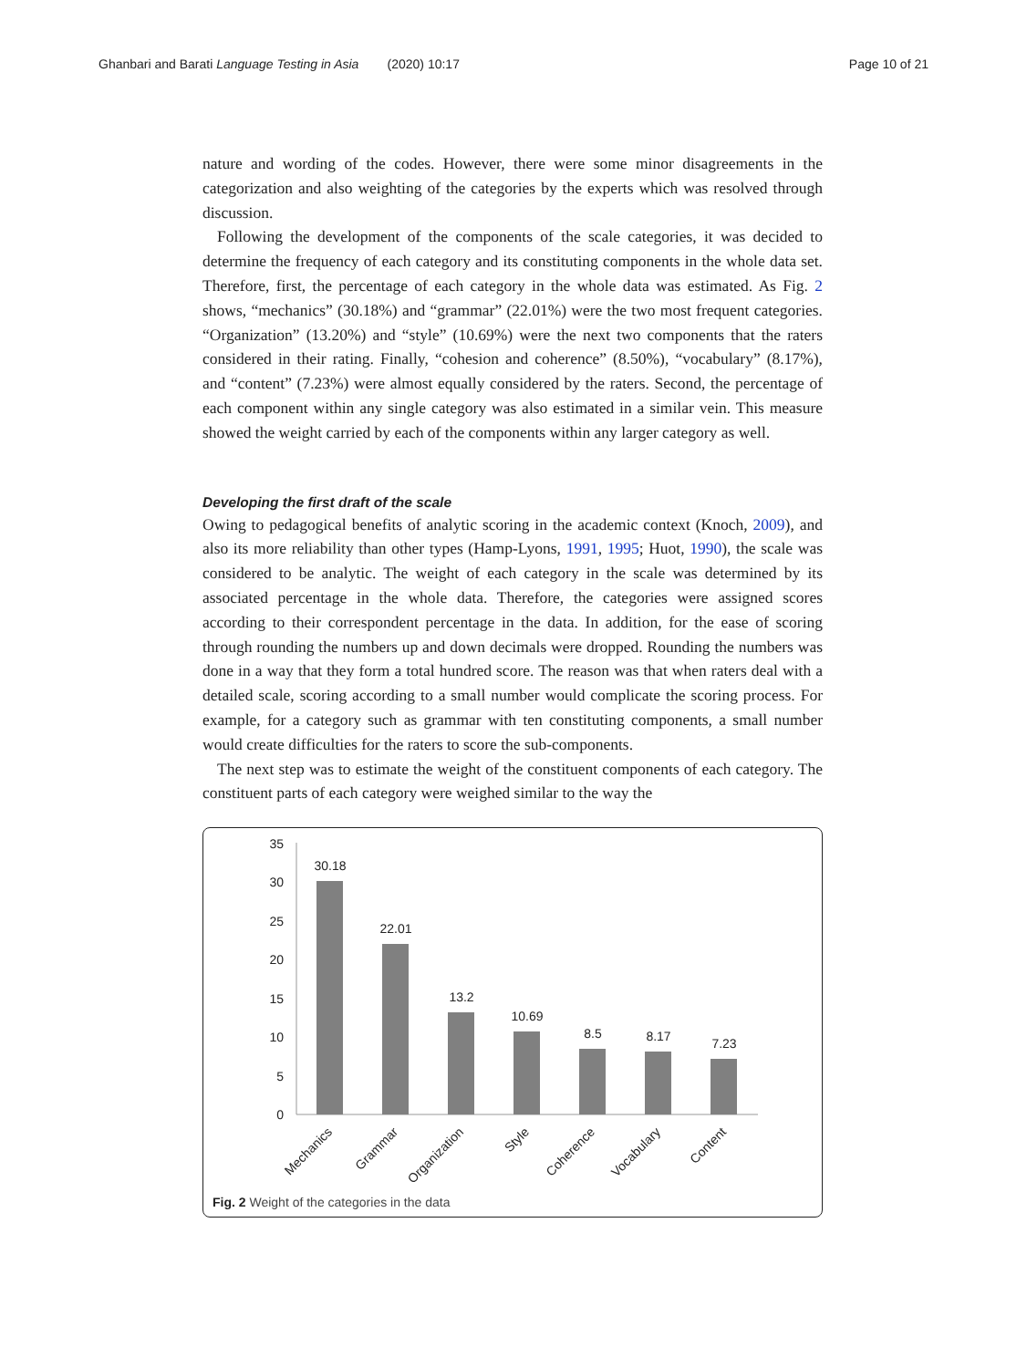Ghanbari and Barati Language Testing in Asia (2020) 10:17 Page 10 of 21
nature and wording of the codes. However, there were some minor disagreements in the categorization and also weighting of the categories by the experts which was resolved through discussion.
Following the development of the components of the scale categories, it was decided to determine the frequency of each category and its constituting components in the whole data set. Therefore, first, the percentage of each category in the whole data was estimated. As Fig. 2 shows, “mechanics” (30.18%) and “grammar” (22.01%) were the two most frequent categories. “Organization” (13.20%) and “style” (10.69%) were the next two components that the raters considered in their rating. Finally, “cohesion and coherence” (8.50%), “vocabulary” (8.17%), and “content” (7.23%) were almost equally considered by the raters. Second, the percentage of each component within any single category was also estimated in a similar vein. This measure showed the weight carried by each of the components within any larger category as well.
Developing the first draft of the scale
Owing to pedagogical benefits of analytic scoring in the academic context (Knoch, 2009), and also its more reliability than other types (Hamp-Lyons, 1991, 1995; Huot, 1990), the scale was considered to be analytic. The weight of each category in the scale was determined by its associated percentage in the whole data. Therefore, the categories were assigned scores according to their correspondent percentage in the data. In addition, for the ease of scoring through rounding the numbers up and down decimals were dropped. Rounding the numbers was done in a way that they form a total hundred score. The reason was that when raters deal with a detailed scale, scoring according to a small number would complicate the scoring process. For example, for a category such as grammar with ten constituting components, a small number would create difficulties for the raters to score the sub-components.
The next step was to estimate the weight of the constituent components of each category. The constituent parts of each category were weighed similar to the way the
35
30
25
20
15
10
5
0
30.18
22.01
13.2
10.69
8.5
8.17
7.23
Mechanics
Grammar
Organization
Style
Coherence
Vocabulary
Content
Fig. 2 Weight of the categories in the data